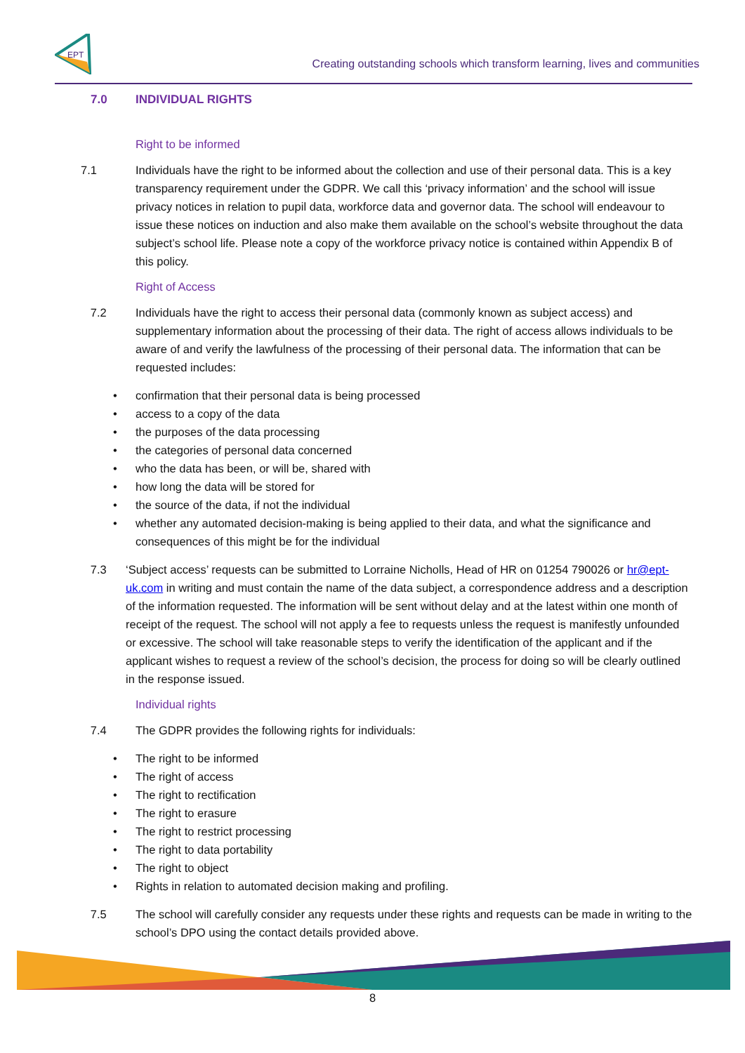EPT
Creating outstanding schools which transform learning, lives and communities
7.0 INDIVIDUAL RIGHTS
Right to be informed
7.1 Individuals have the right to be informed about the collection and use of their personal data. This is a key transparency requirement under the GDPR. We call this ‘privacy information’ and the school will issue privacy notices in relation to pupil data, workforce data and governor data. The school will endeavour to issue these notices on induction and also make them available on the school’s website throughout the data subject’s school life. Please note a copy of the workforce privacy notice is contained within Appendix B of this policy.
Right of Access
7.2 Individuals have the right to access their personal data (commonly known as subject access) and supplementary information about the processing of their data. The right of access allows individuals to be aware of and verify the lawfulness of the processing of their personal data. The information that can be requested includes:
• confirmation that their personal data is being processed
• access to a copy of the data
• the purposes of the data processing
• the categories of personal data concerned
• who the data has been, or will be, shared with
• how long the data will be stored for
• the source of the data, if not the individual
• whether any automated decision-making is being applied to their data, and what the significance and consequences of this might be for the individual
7.3 ‘Subject access’ requests can be submitted to Lorraine Nicholls, Head of HR on 01254 790026 or hr@ept-uk.com in writing and must contain the name of the data subject, a correspondence address and a description of the information requested. The information will be sent without delay and at the latest within one month of receipt of the request. The school will not apply a fee to requests unless the request is manifestly unfounded or excessive. The school will take reasonable steps to verify the identification of the applicant and if the applicant wishes to request a review of the school’s decision, the process for doing so will be clearly outlined in the response issued.
Individual rights
7.4 The GDPR provides the following rights for individuals:
• The right to be informed
• The right of access
• The right to rectification
• The right to erasure
• The right to restrict processing
• The right to data portability
• The right to object
• Rights in relation to automated decision making and profiling.
7.5 The school will carefully consider any requests under these rights and requests can be made in writing to the school’s DPO using the contact details provided above.
8